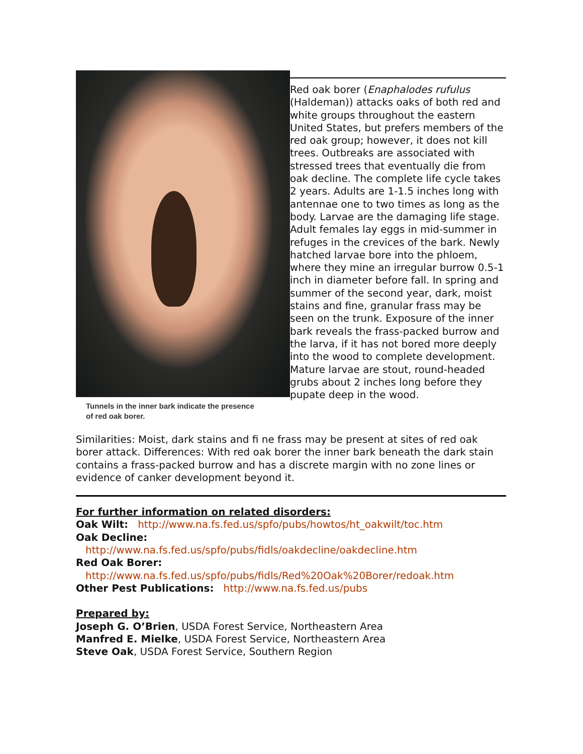Tunnels in the inner bark indicate the presence
of red oak borer.
Red oak borer (Enaphalodes rufulus (Haldeman)) attacks oaks of both red and white groups throughout the eastern United States, but prefers members of the red oak group; however, it does not kill trees. Outbreaks are associated with stressed trees that eventually die from oak decline. The complete life cycle takes 2 years. Adults are 1-1.5 inches long with antennae one to two times as long as the body. Larvae are the damaging life stage. Adult females lay eggs in mid-summer in refuges in the crevices of the bark. Newly hatched larvae bore into the phloem, where they mine an irregular burrow 0.5-1 inch in diameter before fall. In spring and summer of the second year, dark, moist stains and fine, granular frass may be seen on the trunk. Exposure of the inner bark reveals the frass-packed burrow and the larva, if it has not bored more deeply into the wood to complete development. Mature larvae are stout, round-headed grubs about 2 inches long before they pupate deep in the wood.
Similarities: Moist, dark stains and fi ne frass may be present at sites of red oak borer attack. Differences: With red oak borer the inner bark beneath the dark stain contains a frass-packed burrow and has a discrete margin with no zone lines or evidence of canker development beyond it.
For further information on related disorders:
Oak Wilt: http://www.na.fs.fed.us/spfo/pubs/howtos/ht_oakwilt/toc.htm
Oak Decline:
http://www.na.fs.fed.us/spfo/pubs/fidls/oakdecline/oakdecline.htm
Red Oak Borer:
http://www.na.fs.fed.us/spfo/pubs/fidls/Red%20Oak%20Borer/redoak.htm
Other Pest Publications: http://www.na.fs.fed.us/pubs
Prepared by:
Joseph G. O’Brien, USDA Forest Service, Northeastern Area
Manfred E. Mielke, USDA Forest Service, Northeastern Area
Steve Oak, USDA Forest Service, Southern Region